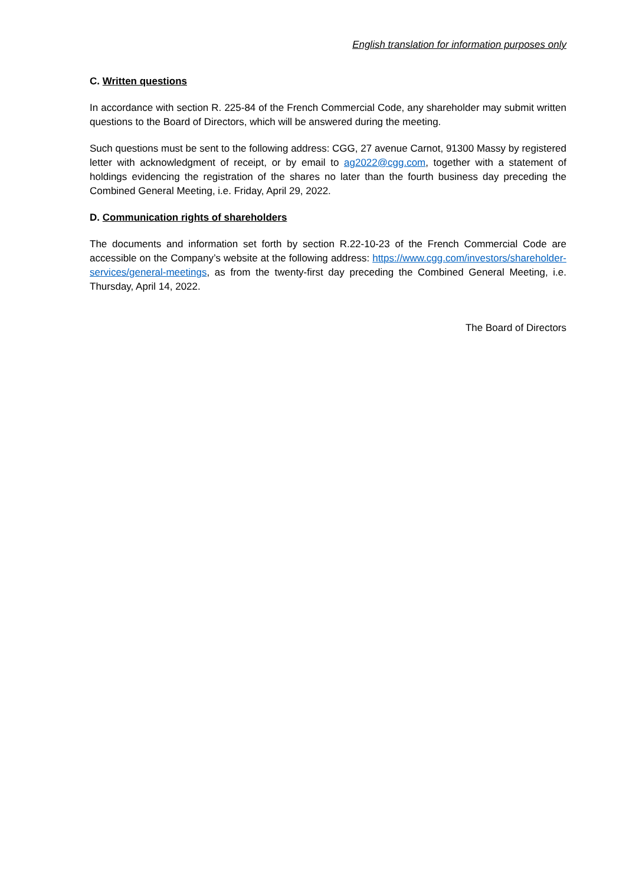English translation for information purposes only
C. Written questions
In accordance with section R. 225-84 of the French Commercial Code, any shareholder may submit written questions to the Board of Directors, which will be answered during the meeting.
Such questions must be sent to the following address: CGG, 27 avenue Carnot, 91300 Massy by registered letter with acknowledgment of receipt, or by email to ag2022@cgg.com, together with a statement of holdings evidencing the registration of the shares no later than the fourth business day preceding the Combined General Meeting, i.e. Friday, April 29, 2022.
D. Communication rights of shareholders
The documents and information set forth by section R.22-10-23 of the French Commercial Code are accessible on the Company’s website at the following address: https://www.cgg.com/investors/shareholder-services/general-meetings, as from the twenty-first day preceding the Combined General Meeting, i.e. Thursday, April 14, 2022.
The Board of Directors